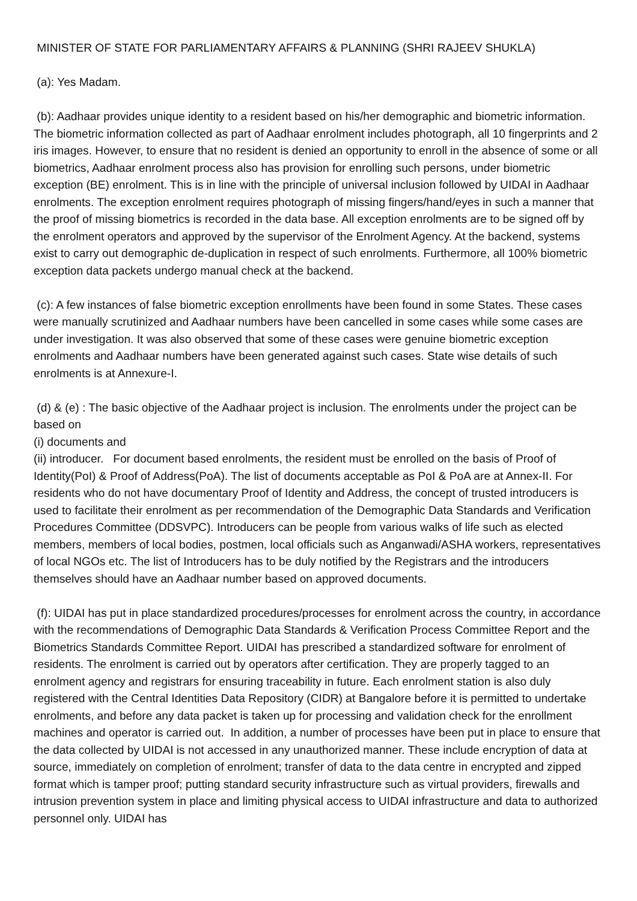MINISTER OF STATE FOR PARLIAMENTARY AFFAIRS & PLANNING (SHRI RAJEEV SHUKLA)
(a): Yes Madam.
(b): Aadhaar provides unique identity to a resident based on his/her demographic and biometric information. The biometric information collected as part of Aadhaar enrolment includes photograph, all 10 fingerprints and 2 iris images. However, to ensure that no resident is denied an opportunity to enroll in the absence of some or all biometrics, Aadhaar enrolment process also has provision for enrolling such persons, under biometric exception (BE) enrolment. This is in line with the principle of universal inclusion followed by UIDAI in Aadhaar enrolments. The exception enrolment requires photograph of missing fingers/hand/eyes in such a manner that the proof of missing biometrics is recorded in the data base. All exception enrolments are to be signed off by the enrolment operators and approved by the supervisor of the Enrolment Agency. At the backend, systems exist to carry out demographic de-duplication in respect of such enrolments. Furthermore, all 100% biometric exception data packets undergo manual check at the backend.
(c): A few instances of false biometric exception enrollments have been found in some States. These cases were manually scrutinized and Aadhaar numbers have been cancelled in some cases while some cases are under investigation. It was also observed that some of these cases were genuine biometric exception enrolments and Aadhaar numbers have been generated against such cases. State wise details of such enrolments is at Annexure-I.
(d) & (e) : The basic objective of the Aadhaar project is inclusion. The enrolments under the project can be based on
(i) documents and
(ii) introducer. For document based enrolments, the resident must be enrolled on the basis of Proof of Identity(PoI) & Proof of Address(PoA). The list of documents acceptable as PoI & PoA are at Annex-II. For residents who do not have documentary Proof of Identity and Address, the concept of trusted introducers is used to facilitate their enrolment as per recommendation of the Demographic Data Standards and Verification Procedures Committee (DDSVPC). Introducers can be people from various walks of life such as elected members, members of local bodies, postmen, local officials such as Anganwadi/ASHA workers, representatives of local NGOs etc. The list of Introducers has to be duly notified by the Registrars and the introducers themselves should have an Aadhaar number based on approved documents.
(f): UIDAI has put in place standardized procedures/processes for enrolment across the country, in accordance with the recommendations of Demographic Data Standards & Verification Process Committee Report and the Biometrics Standards Committee Report. UIDAI has prescribed a standardized software for enrolment of residents. The enrolment is carried out by operators after certification. They are properly tagged to an enrolment agency and registrars for ensuring traceability in future. Each enrolment station is also duly registered with the Central Identities Data Repository (CIDR) at Bangalore before it is permitted to undertake enrolments, and before any data packet is taken up for processing and validation check for the enrollment machines and operator is carried out. In addition, a number of processes have been put in place to ensure that the data collected by UIDAI is not accessed in any unauthorized manner. These include encryption of data at source, immediately on completion of enrolment; transfer of data to the data centre in encrypted and zipped format which is tamper proof; putting standard security infrastructure such as virtual providers, firewalls and intrusion prevention system in place and limiting physical access to UIDAI infrastructure and data to authorized personnel only. UIDAI has